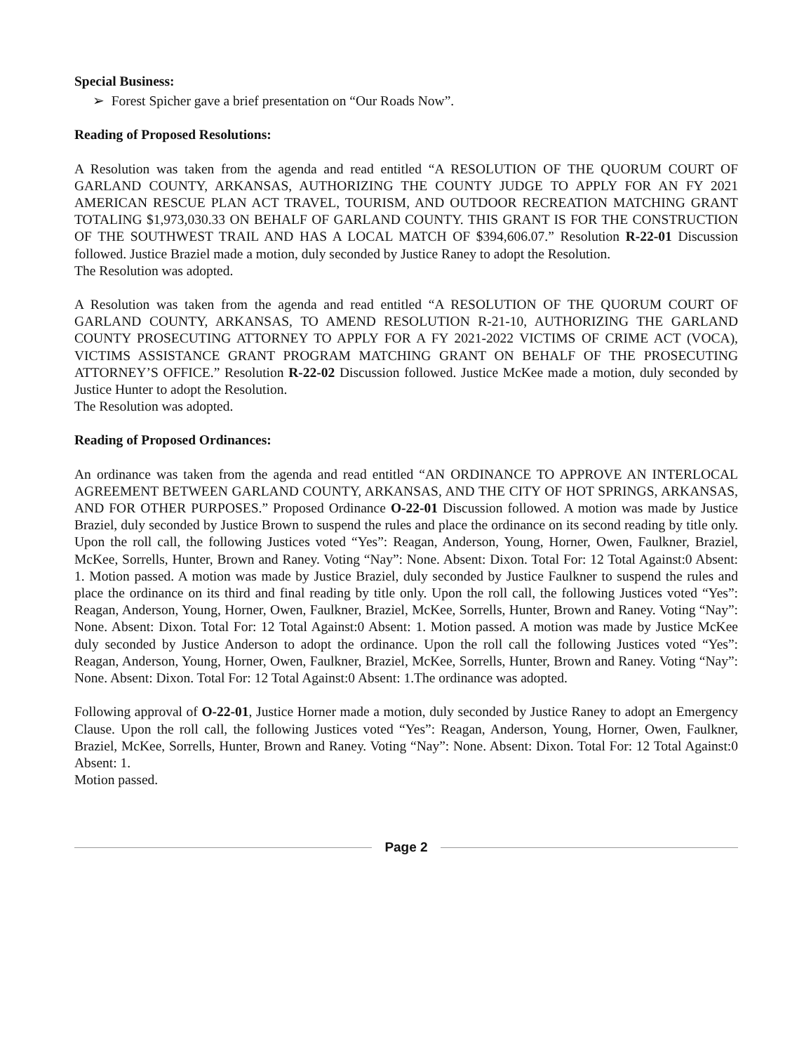Special Business:
➢ Forest Spicher gave a brief presentation on “Our Roads Now”.
Reading of Proposed Resolutions:
A Resolution was taken from the agenda and read entitled “A RESOLUTION OF THE QUORUM COURT OF GARLAND COUNTY, ARKANSAS, AUTHORIZING THE COUNTY JUDGE TO APPLY FOR AN FY 2021 AMERICAN RESCUE PLAN ACT TRAVEL, TOURISM, AND OUTDOOR RECREATION MATCHING GRANT TOTALING $1,973,030.33 ON BEHALF OF GARLAND COUNTY. THIS GRANT IS FOR THE CONSTRUCTION OF THE SOUTHWEST TRAIL AND HAS A LOCAL MATCH OF $394,606.07.” Resolution R-22-01 Discussion followed. Justice Braziel made a motion, duly seconded by Justice Raney to adopt the Resolution.
The Resolution was adopted.
A Resolution was taken from the agenda and read entitled “A RESOLUTION OF THE QUORUM COURT OF GARLAND COUNTY, ARKANSAS, TO AMEND RESOLUTION R-21-10, AUTHORIZING THE GARLAND COUNTY PROSECUTING ATTORNEY TO APPLY FOR A FY 2021-2022 VICTIMS OF CRIME ACT (VOCA), VICTIMS ASSISTANCE GRANT PROGRAM MATCHING GRANT ON BEHALF OF THE PROSECUTING ATTORNEY’S OFFICE.” Resolution R-22-02 Discussion followed. Justice McKee made a motion, duly seconded by Justice Hunter to adopt the Resolution.
The Resolution was adopted.
Reading of Proposed Ordinances:
An ordinance was taken from the agenda and read entitled “AN ORDINANCE TO APPROVE AN INTERLOCAL AGREEMENT BETWEEN GARLAND COUNTY, ARKANSAS, AND THE CITY OF HOT SPRINGS, ARKANSAS, AND FOR OTHER PURPOSES.” Proposed Ordinance O-22-01 Discussion followed. A motion was made by Justice Braziel, duly seconded by Justice Brown to suspend the rules and place the ordinance on its second reading by title only. Upon the roll call, the following Justices voted “Yes”: Reagan, Anderson, Young, Horner, Owen, Faulkner, Braziel, McKee, Sorrells, Hunter, Brown and Raney. Voting “Nay”: None. Absent: Dixon. Total For: 12 Total Against:0 Absent: 1. Motion passed. A motion was made by Justice Braziel, duly seconded by Justice Faulkner to suspend the rules and place the ordinance on its third and final reading by title only. Upon the roll call, the following Justices voted “Yes”: Reagan, Anderson, Young, Horner, Owen, Faulkner, Braziel, McKee, Sorrells, Hunter, Brown and Raney. Voting “Nay”: None. Absent: Dixon. Total For: 12 Total Against:0 Absent: 1. Motion passed. A motion was made by Justice McKee duly seconded by Justice Anderson to adopt the ordinance. Upon the roll call the following Justices voted “Yes”: Reagan, Anderson, Young, Horner, Owen, Faulkner, Braziel, McKee, Sorrells, Hunter, Brown and Raney. Voting “Nay”: None. Absent: Dixon. Total For: 12 Total Against:0 Absent: 1.The ordinance was adopted.
Following approval of O-22-01, Justice Horner made a motion, duly seconded by Justice Raney to adopt an Emergency Clause. Upon the roll call, the following Justices voted “Yes”: Reagan, Anderson, Young, Horner, Owen, Faulkner, Braziel, McKee, Sorrells, Hunter, Brown and Raney. Voting “Nay”: None. Absent: Dixon. Total For: 12 Total Against:0 Absent: 1.
Motion passed.
Page 2